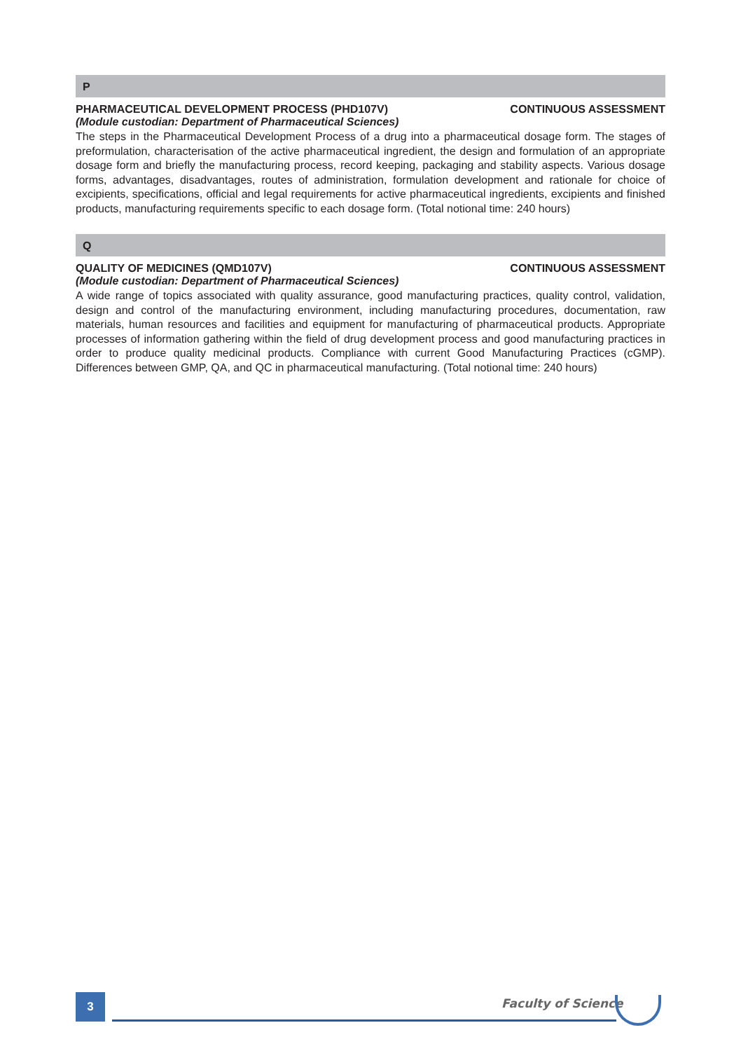P
PHARMACEUTICAL DEVELOPMENT PROCESS (PHD107V) CONTINUOUS ASSESSMENT
(Module custodian: Department of Pharmaceutical Sciences)
The steps in the Pharmaceutical Development Process of a drug into a pharmaceutical dosage form. The stages of preformulation, characterisation of the active pharmaceutical ingredient, the design and formulation of an appropriate dosage form and briefly the manufacturing process, record keeping, packaging and stability aspects. Various dosage forms, advantages, disadvantages, routes of administration, formulation development and rationale for choice of excipients, specifications, official and legal requirements for active pharmaceutical ingredients, excipients and finished products, manufacturing requirements specific to each dosage form. (Total notional time: 240 hours)
Q
QUALITY OF MEDICINES (QMD107V) CONTINUOUS ASSESSMENT
(Module custodian: Department of Pharmaceutical Sciences)
A wide range of topics associated with quality assurance, good manufacturing practices, quality control, validation, design and control of the manufacturing environment, including manufacturing procedures, documentation, raw materials, human resources and facilities and equipment for manufacturing of pharmaceutical products. Appropriate processes of information gathering within the field of drug development process and good manufacturing practices in order to produce quality medicinal products. Compliance with current Good Manufacturing Practices (cGMP). Differences between GMP, QA, and QC in pharmaceutical manufacturing. (Total notional time: 240 hours)
3 Faculty of Science